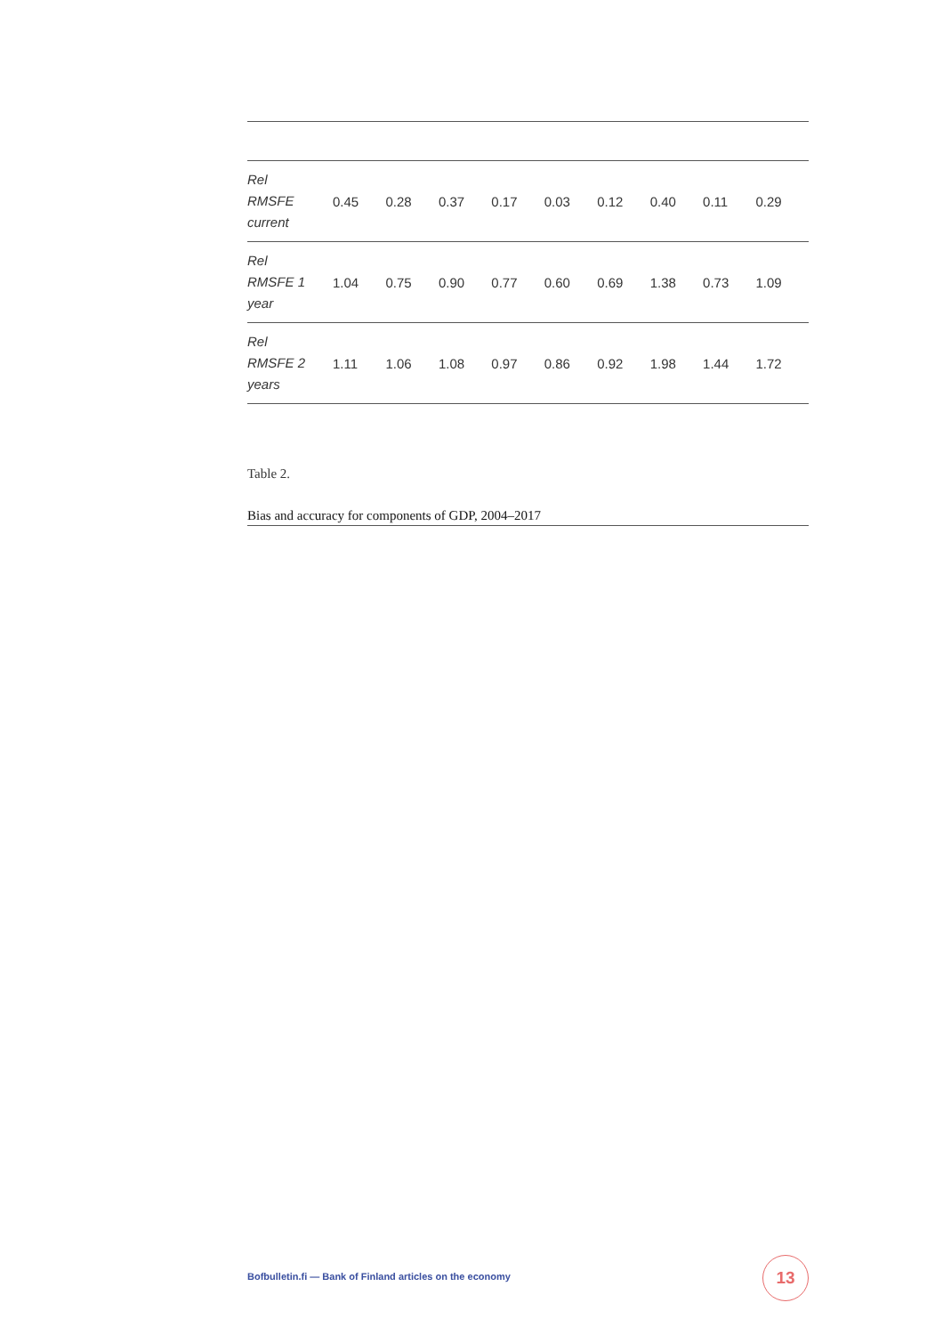| Rel RMSFE current | 0.45 | 0.28 | 0.37 | 0.17 | 0.03 | 0.12 | 0.40 | 0.11 | 0.29 |
| Rel RMSFE 1 year | 1.04 | 0.75 | 0.90 | 0.77 | 0.60 | 0.69 | 1.38 | 0.73 | 1.09 |
| Rel RMSFE 2 years | 1.11 | 1.06 | 1.08 | 0.97 | 0.86 | 0.92 | 1.98 | 1.44 | 1.72 |
Table 2.
Bias and accuracy for components of GDP, 2004–2017
Bofbulletin.fi — Bank of Finland articles on the economy
13